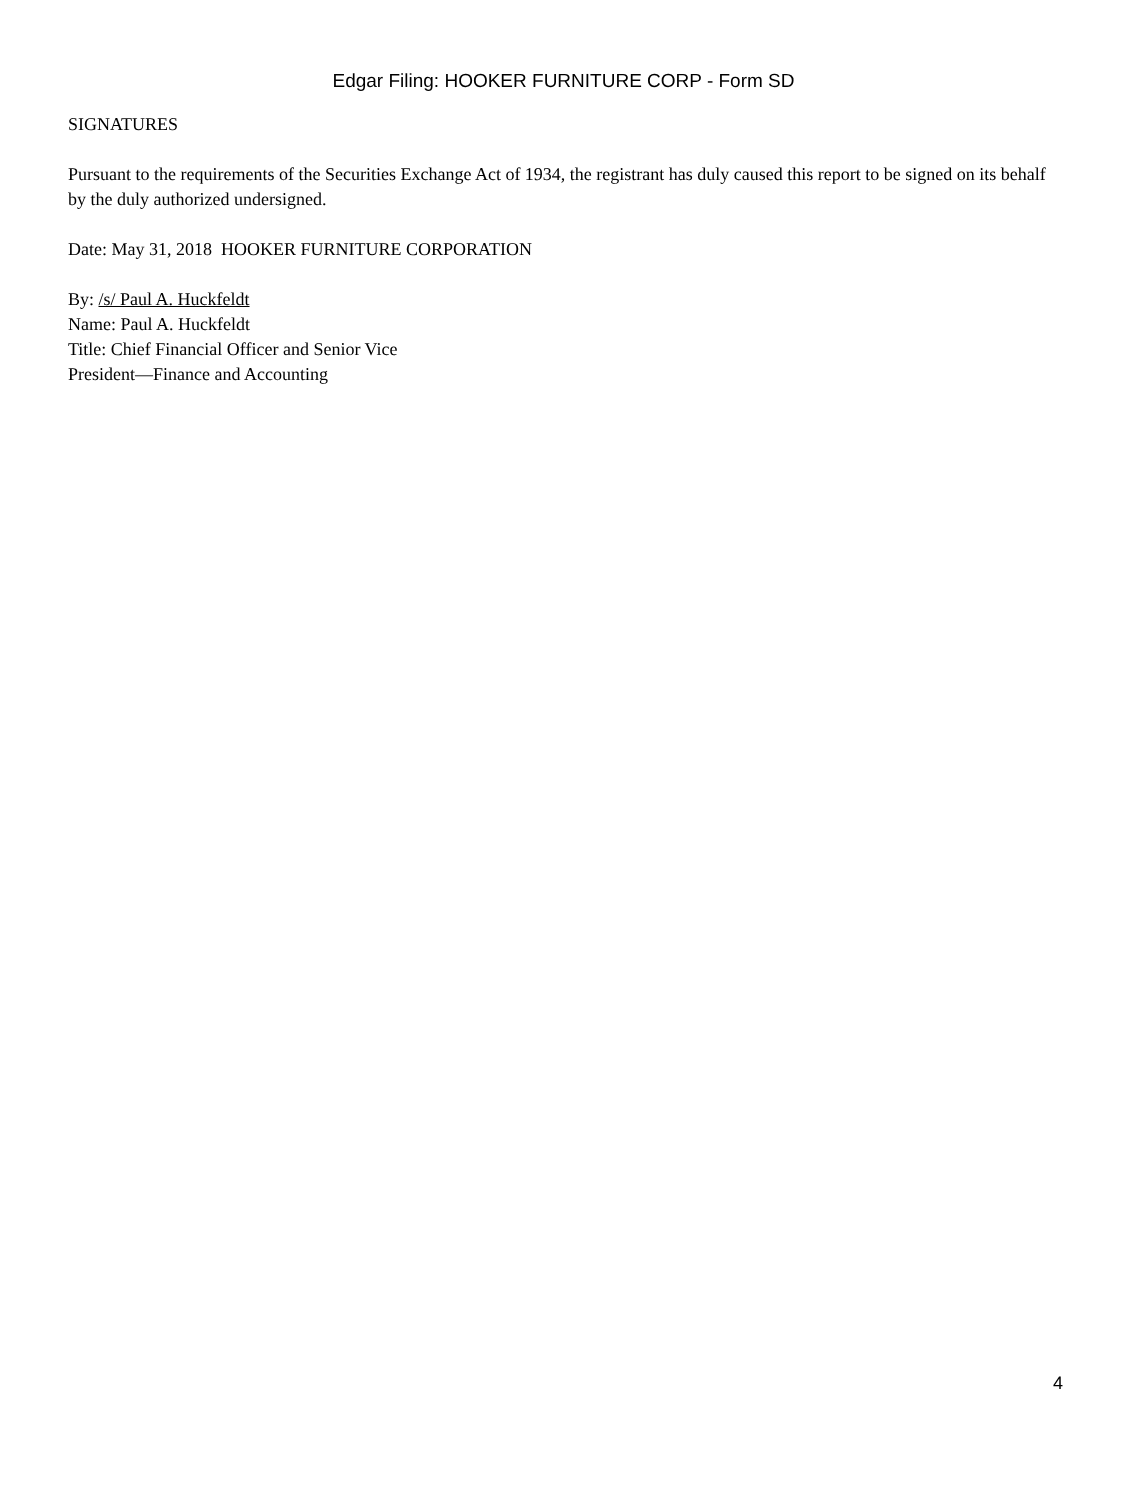Edgar Filing: HOOKER FURNITURE CORP - Form SD
SIGNATURES
Pursuant to the requirements of the Securities Exchange Act of 1934, the registrant has duly caused this report to be signed on its behalf by the duly authorized undersigned.
Date: May 31, 2018 HOOKER FURNITURE CORPORATION
By: /s/ Paul A. Huckfeldt
Name: Paul A. Huckfeldt
Title: Chief Financial Officer and Senior Vice
President—Finance and Accounting
4